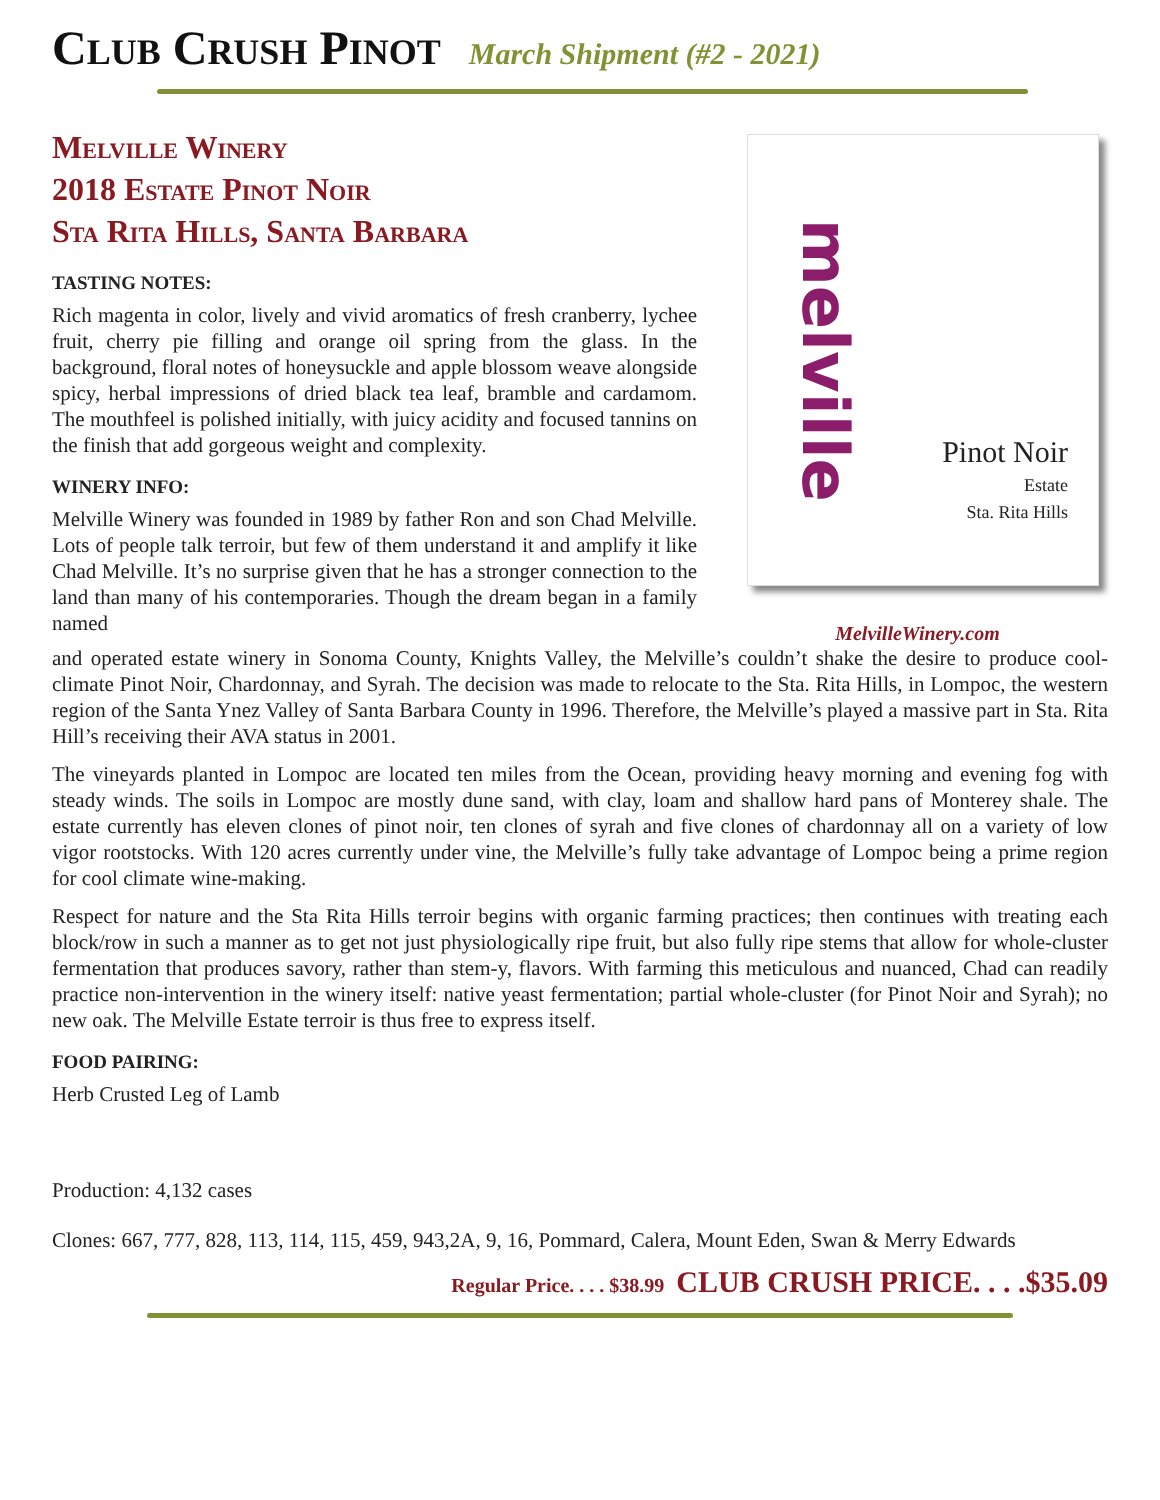CLUB CRUSH PINOT March Shipment (#2 - 2021)
Melville Winery
2018 Estate Pinot Noir
Sta Rita Hills, Santa Barbara
TASTING NOTES:
Rich magenta in color, lively and vivid aromatics of fresh cranberry, lychee fruit, cherry pie filling and orange oil spring from the glass. In the background, floral notes of honeysuckle and apple blossom weave alongside spicy, herbal impressions of dried black tea leaf, bramble and cardamom. The mouthfeel is polished initially, with juicy acidity and focused tannins on the finish that add gorgeous weight and complexity.
WINERY INFO:
Melville Winery was founded in 1989 by father Ron and son Chad Melville. Lots of people talk terroir, but few of them understand it and amplify it like Chad Melville. It’s no surprise given that he has a stronger connection to the land than many of his contemporaries. Though the dream began in a family named
melville
Pinot Noir
Estate
Sta. Rita Hills
MelvilleWinery.com
and operated estate winery in Sonoma County, Knights Valley, the Melville’s couldn’t shake the desire to produce cool-climate Pinot Noir, Chardonnay, and Syrah. The decision was made to relocate to the Sta. Rita Hills, in Lompoc, the western region of the Santa Ynez Valley of Santa Barbara County in 1996. Therefore, the Melville’s played a massive part in Sta. Rita Hill’s receiving their AVA status in 2001.
The vineyards planted in Lompoc are located ten miles from the Ocean, providing heavy morning and evening fog with steady winds. The soils in Lompoc are mostly dune sand, with clay, loam and shallow hard pans of Monterey shale. The estate currently has eleven clones of pinot noir, ten clones of syrah and five clones of chardonnay all on a variety of low vigor rootstocks. With 120 acres currently under vine, the Melville’s fully take advantage of Lompoc being a prime region for cool climate wine-making.
Respect for nature and the Sta Rita Hills terroir begins with organic farming practices; then continues with treating each block/row in such a manner as to get not just physiologically ripe fruit, but also fully ripe stems that allow for whole-cluster fermentation that produces savory, rather than stem-y, flavors. With farming this meticulous and nuanced, Chad can readily practice non-intervention in the winery itself: native yeast fermentation; partial whole-cluster (for Pinot Noir and Syrah); no new oak. The Melville Estate terroir is thus free to express itself.
FOOD PAIRING:
Herb Crusted Leg of Lamb
Production: 4,132 cases
Clones: 667, 777, 828, 113, 114, 115, 459, 943,2A, 9, 16, Pommard, Calera, Mount Eden, Swan & Merry Edwards
Regular Price. . . . $38.99 CLUB CRUSH PRICE. . . .$35.09